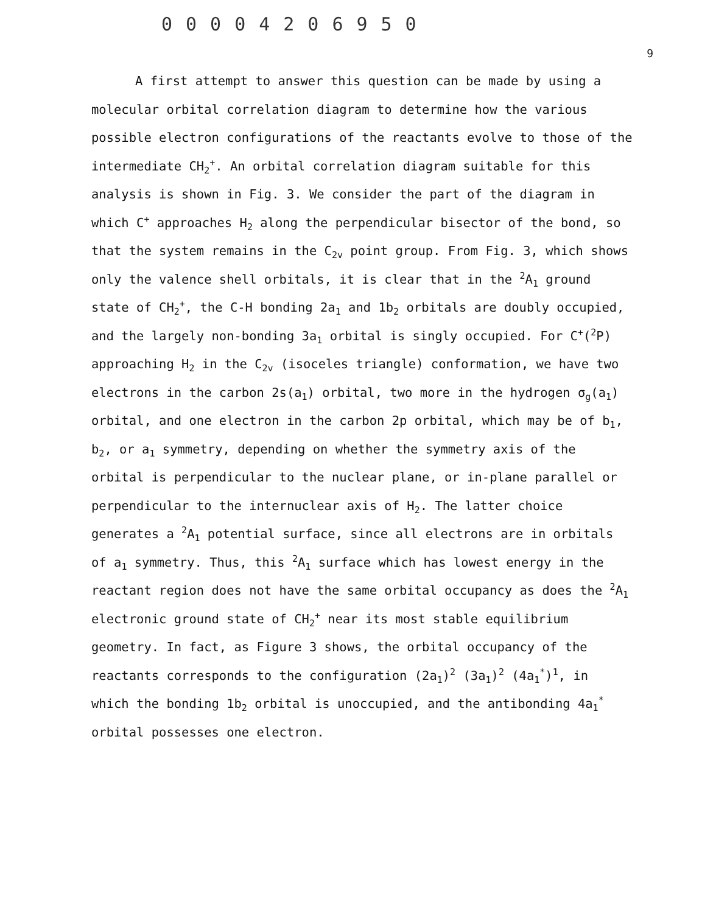00004206950
9
A first attempt to answer this question can be made by using a molecular orbital correlation diagram to determine how the various possible electron configurations of the reactants evolve to those of the intermediate CH<sub>2</sub><sup>+</sup>. An orbital correlation diagram suitable for this analysis is shown in Fig. 3. We consider the part of the diagram in which C<sup>+</sup> approaches H<sub>2</sub> along the perpendicular bisector of the bond, so that the system remains in the C<sub>2v</sub> point group. From Fig. 3, which shows only the valence shell orbitals, it is clear that in the <sup>2</sup>A<sub>1</sub> ground state of CH<sub>2</sub><sup>+</sup>, the C-H bonding 2a<sub>1</sub> and 1b<sub>2</sub> orbitals are doubly occupied, and the largely non-bonding 3a<sub>1</sub> orbital is singly occupied. For C<sup>+</sup>(<sup>2</sup>P) approaching H<sub>2</sub> in the C<sub>2v</sub> (isoceles triangle) conformation, we have two electrons in the carbon 2s(a<sub>1</sub>) orbital, two more in the hydrogen σ<sub>g</sub>(a<sub>1</sub>) orbital, and one electron in the carbon 2p orbital, which may be of b<sub>1</sub>, b<sub>2</sub>, or a<sub>1</sub> symmetry, depending on whether the symmetry axis of the orbital is perpendicular to the nuclear plane, or in-plane parallel or perpendicular to the internuclear axis of H<sub>2</sub>. The latter choice generates a <sup>2</sup>A<sub>1</sub> potential surface, since all electrons are in orbitals of a<sub>1</sub> symmetry. Thus, this <sup>2</sup>A<sub>1</sub> surface which has lowest energy in the reactant region does not have the same orbital occupancy as does the <sup>2</sup>A<sub>1</sub> electronic ground state of CH<sub>2</sub><sup>+</sup> near its most stable equilibrium geometry. In fact, as Figure 3 shows, the orbital occupancy of the reactants corresponds to the configuration (2a<sub>1</sub>)<sup>2</sup> (3a<sub>1</sub>)<sup>2</sup> (4a<sub>1</sub><sup>*</sup>)<sup>1</sup>, in which the bonding 1b<sub>2</sub> orbital is unoccupied, and the antibonding 4a<sub>1</sub><sup>*</sup> orbital possesses one electron.